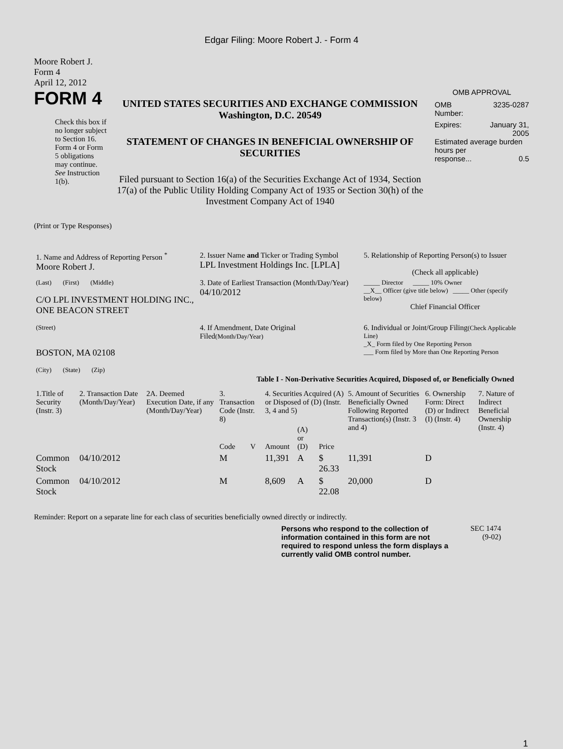Edgar Filing: Moore Robert J. - Form 4
Moore Robert J.
Form 4
April 12, 2012
FORM 4
Check this box if no longer subject to Section 16. Form 4 or Form 5 obligations may continue. See Instruction 1(b).
UNITED STATES SECURITIES AND EXCHANGE COMMISSION
Washington, D.C. 20549
STATEMENT OF CHANGES IN BENEFICIAL OWNERSHIP OF SECURITIES
Filed pursuant to Section 16(a) of the Securities Exchange Act of 1934, Section 17(a) of the Public Utility Holding Company Act of 1935 or Section 30(h) of the Investment Company Act of 1940
OMB APPROVAL
OMB
Number: 3235-0287
Expires: January 31,
2005
Estimated average burden hours per
response... 0.5
(Print or Type Responses)
| 1. Name and Address of Reporting Person <sup>*</sup> Moore Robert J. | 2. Issuer Name and Ticker or Trading Symbol LPL Investment Holdings Inc. [LPLA] | 5. Relationship of Reporting Person(s) to Issuer (Check all applicable) |
| (Last) (First) (Middle) C/O LPL INVESTMENT HOLDING INC., ONE BEACON STREET | 3. Date of Earliest Transaction (Month/Day/Year) 04/10/2012 | _____ Director _____ 10% Owner __X__ Officer (give title below) _____ Other (specify below) Chief Financial Officer |
| (Street) BOSTON, MA 02108 (City) (State) (Zip) | 4. If Amendment, Date Original Filed (Month/Day/Year) | 6. Individual or Joint/Group Filing (Check Applicable Line) _X_ Form filed by One Reporting Person ___ Form filed by More than One Reporting Person |
Table I - Non-Derivative Securities Acquired, Disposed of, or Beneficially Owned
| 1.Title of Security (Instr. 3) | 2. Transaction Date (Month/Day/Year) | 2A. Deemed Execution Date, if any (Month/Day/Year) | 3. Transaction Code (Instr. 8) | | 4. Securities Acquired (A) or Disposed of (D) (Instr. 3, 4 and 5) | | | 5. Amount of Securities Beneficially Owned Following Reported Transaction(s) (Instr. 3 and 4) | 6. Ownership Form: Direct (D) or Indirect (I) (Instr. 4) | 7. Nature of Indirect Beneficial Ownership (Instr. 4) |
| --- | --- | --- | --- | --- | --- | --- | --- | --- | --- | --- |
| | | | Code | V | Amount | (A) or (D) | Price | | | |
| Common Stock | 04/10/2012 | | M | | 11,391 | A | $ 26.33 | 11,391 | D | |
| Common Stock | 04/10/2012 | | M | | 8,609 | A | $ 22.08 | 20,000 | D | |
Reminder: Report on a separate line for each class of securities beneficially owned directly or indirectly.
Persons who respond to the collection of information contained in this form are not required to respond unless the form displays a currently valid OMB control number.
SEC 1474
(9-02)
1